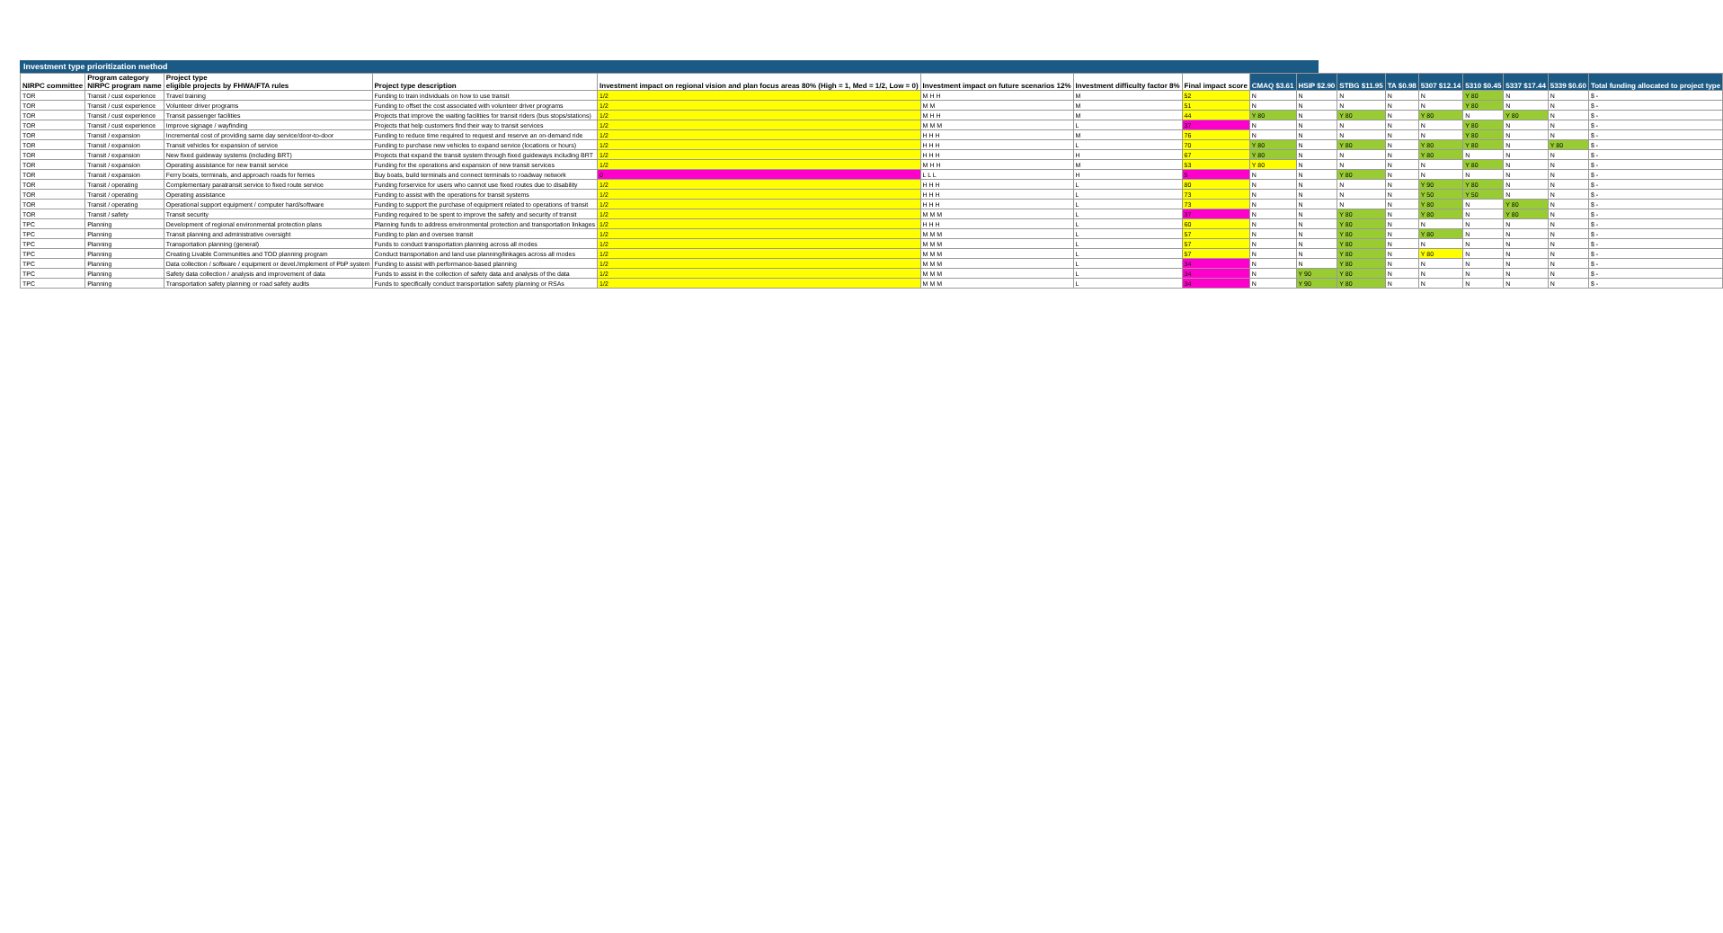Investment type prioritization method
| NIRPC committee | Program category NIRPC program name | Project type eligible projects by FHWA/FTA rules | Project type description | Investment impact on regional vision and plan focus areas 80% (High = 1, Med = 1/2, Low = 0) | Investment impact on future scenarios 12% | Investment difficulty factor 8% | Final impact score | CMAQ $3.61 | HSIP $2.90 | STBG $11.95 | TA $0.98 | 5307 $12.14 | 5310 $0.45 | 5337 $17.44 | 5339 $0.60 | Total funding allocated to project type |
| --- | --- | --- | --- | --- | --- | --- | --- | --- | --- | --- | --- | --- | --- | --- | --- | --- |
| TOR | Transit / cust experience | Travel training | Funding to train individuals on how to use transit | 1/2 | M H H | M | 52 | N | N | N | N | N | Y 80 | N | N | $ - |
| TOR | Transit / cust experience | Volunteer driver programs | Funding to offset the cost associated with volunteer driver programs | 1/2 | M M | M | 51 | N | N | N | N | N | Y 80 | N | N | $ - |
| TOR | Transit / cust experience | Transit passenger facilities | Projects that improve the waiting facilities for transit riders (bus stops/stations) | 1/2 | M H H | M | 44 | Y 80 | N | Y 80 | N | Y 80 | N | Y 80 | N | $ - |
| TOR | Transit / cust experience | Improve signage / wayfinding | Projects that help customers find their way to transit services | 1/2 | M M M | L | 37 | N | N | N | N | N | Y 80 | N | N | $ - |
| TOR | Transit / expansion | Incremental cost of providing same day service/door-to-door | Funding to reduce time required to request and reserve an on-demand ride | 1/2 | H H H | M | 76 | N | N | N | N | N | Y 80 | N | N | $ - |
| TOR | Transit / expansion | Transit vehicles for expansion of service | Funding to purchase new vehicles to expand service (locations or hours) | 1/2 | H H H | L | 70 | Y 80 | N | Y 80 | N | Y 80 | Y 80 | N | Y 80 | $ - |
| TOR | Transit / expansion | New fixed guideway systems (including BRT) | Projects that expand the transit system through fixed guideways including BRT | 1/2 | H H H | H | 67 | Y 80 | N | N | N | Y 80 | N | N | N | $ - |
| TOR | Transit / expansion | Operating assistance for new transit service | Funding for the operations and expansion of new transit services | 1/2 | M H H | M | 53 | Y 80 | N | N | N | N | Y 80 | N | N | $ - |
| TOR | Transit / expansion | Ferry boats, terminals, and approach roads for ferries | Buy boats, build terminals and connect terminals to roadway network | 0 | L L L | H | 5 | N | N | Y 80 | N | N | N | N | N | $ - |
| TOR | Transit / operating | Complementary paratransit service to fixed route service | Funding forservice for users who cannot use fixed routes due to disability | 1/2 | H H H | L | 80 | N | N | N | N | Y 90 | Y 80 | N | N | $ - |
| TOR | Transit / operating | Operating assistance | Funding to assist with the operations for transit systems | 1/2 | H H H | L | 73 | N | N | N | N | Y 50 | Y 50 | N | N | $ - |
| TOR | Transit / operating | Operational support equipment / computer hard/software | Funding to support the purchase of equipment related to operations of transit | 1/2 | H H H | L | 73 | N | N | N | N | Y 80 | N | Y 80 | N | $ - |
| TOR | Transit / safety | Transit security | Funding required to be spent to improve the safety and security of transit | 1/2 | M M M | L | 37 | N | N | Y 80 | N | Y 80 | N | Y 80 | N | $ - |
| TPC | Planning | Development of regional environmental protection plans | Planning funds to address environmental protection and transportation linkages | 1/2 | H H H | L | 60 | N | N | Y 80 | N | N | N | N | N | $ - |
| TPC | Planning | Transit planning and administrative oversight | Funding to plan and oversee transit | 1/2 | M M M | L | 57 | N | N | Y 80 | N | Y 80 | N | N | N | $ - |
| TPC | Planning | Transportation planning (general) | Funds to conduct transportation planning across all modes | 1/2 | M M M | L | 57 | N | N | Y 80 | N | N | N | N | N | $ - |
| TPC | Planning | Creating Livable Communities and TOD planning program | Conduct transportation and land use planning/linkages across all modes | 1/2 | M M M | L | 57 | N | N | Y 80 | N | Y 80 | N | N | N | $ - |
| TPC | Planning | Data collection / software / equipment or devel./implement of PbP system | Funding to assist with performance-based planning | 1/2 | M M M | L | 34 | N | N | Y 80 | N | N | N | N | N | $ - |
| TPC | Planning | Safety data collection / analysis and improvement of data | Funds to assist in the collection of safety data and analysis of the data | 1/2 | M M M | L | 34 | N | Y 90 | Y 80 | N | N | N | N | N | $ - |
| TPC | Planning | Transportation safety planning or road safety audits | Funds to specifically conduct transportation safety planning or RSAs | 1/2 | M M M | L | 34 | N | Y 90 | Y 80 | N | N | N | N | N | $ - |